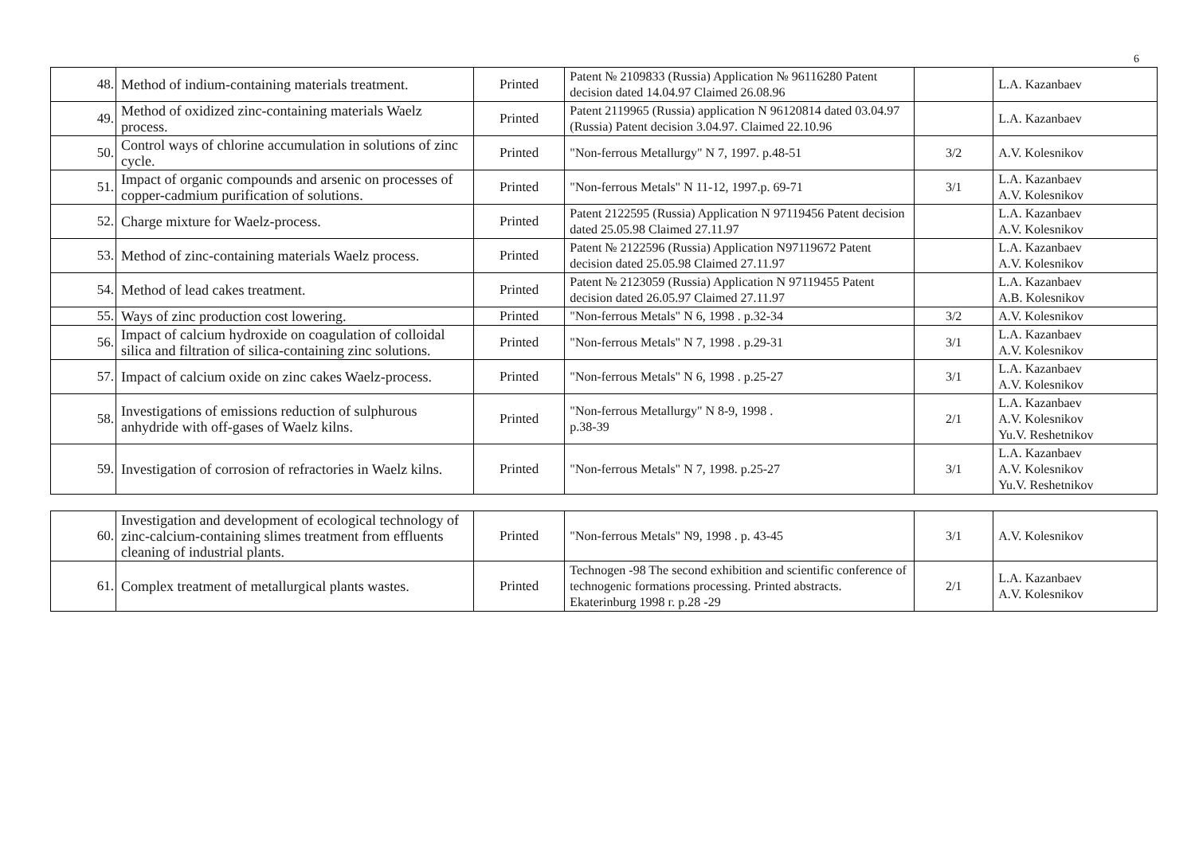6
| 48. | Method of indium-containing materials treatment. | Printed | Patent № 2109833 (Russia) Application № 96116280 Patent decision dated 14.04.97 Claimed 26.08.96 | | L.A. Kazanbaev |
| 49. | Method of oxidized zinc-containing materials Waelz process. | Printed | Patent 2119965 (Russia) application N 96120814 dated 03.04.97 (Russia) Patent decision 3.04.97. Claimed 22.10.96 | | L.A. Kazanbaev |
| 50. | Control ways of chlorine accumulation in solutions of zinc cycle. | Printed | "Non-ferrous Metallurgy" N 7, 1997. p.48-51 | 3/2 | A.V. Kolesnikov |
| 51. | Impact of organic compounds and arsenic on processes of copper-cadmium purification of solutions. | Printed | "Non-ferrous Metals" N 11-12, 1997.p. 69-71 | 3/1 | L.A. Kazanbaev A.V. Kolesnikov |
| 52. | Charge mixture for Waelz-process. | Printed | Patent 2122595 (Russia) Application N 97119456 Patent decision dated 25.05.98 Claimed 27.11.97 | | L.A. Kazanbaev A.V. Kolesnikov |
| 53. | Method of zinc-containing materials Waelz process. | Printed | Patent № 2122596 (Russia) Application N97119672 Patent decision dated 25.05.98 Claimed 27.11.97 | | L.A. Kazanbaev A.V. Kolesnikov |
| 54. | Method of lead cakes treatment. | Printed | Patent № 2123059 (Russia) Application N 97119455 Patent decision dated 26.05.97 Claimed 27.11.97 | | L.A. Kazanbaev A.B. Kolesnikov |
| 55. | Ways of zinc production cost lowering. | Printed | "Non-ferrous Metals" N 6, 1998 . p.32-34 | 3/2 | A.V. Kolesnikov |
| 56. | Impact of calcium hydroxide on coagulation of colloidal silica and filtration of silica-containing zinc solutions. | Printed | "Non-ferrous Metals" N 7, 1998 . p.29-31 | 3/1 | L.A. Kazanbaev A.V. Kolesnikov |
| 57. | Impact of calcium oxide on zinc cakes Waelz-process. | Printed | "Non-ferrous Metals" N 6, 1998 . p.25-27 | 3/1 | L.A. Kazanbaev A.V. Kolesnikov |
| 58. | Investigations of emissions reduction of sulphurous anhydride with off-gases of Waelz kilns. | Printed | "Non-ferrous Metallurgy" N 8-9, 1998 . p.38-39 | 2/1 | L.A. Kazanbaev A.V. Kolesnikov Yu.V. Reshetnikov |
| 59. | Investigation of corrosion of refractories in Waelz kilns. | Printed | "Non-ferrous Metals" N 7, 1998. p.25-27 | 3/1 | L.A. Kazanbaev A.V. Kolesnikov Yu.V. Reshetnikov |
| 60. | Investigation and development of ecological technology of zinc-calcium-containing slimes treatment from effluents cleaning of industrial plants. | Printed | "Non-ferrous Metals" N9, 1998 . p. 43-45 | 3/1 | A.V. Kolesnikov |
| 61. | Complex treatment of metallurgical plants wastes. | Printed | Technogen -98 The second exhibition and scientific conference of technogenic formations processing. Printed abstracts. Ekaterinburg 1998 г. p.28 -29 | 2/1 | L.A. Kazanbaev A.V. Kolesnikov |